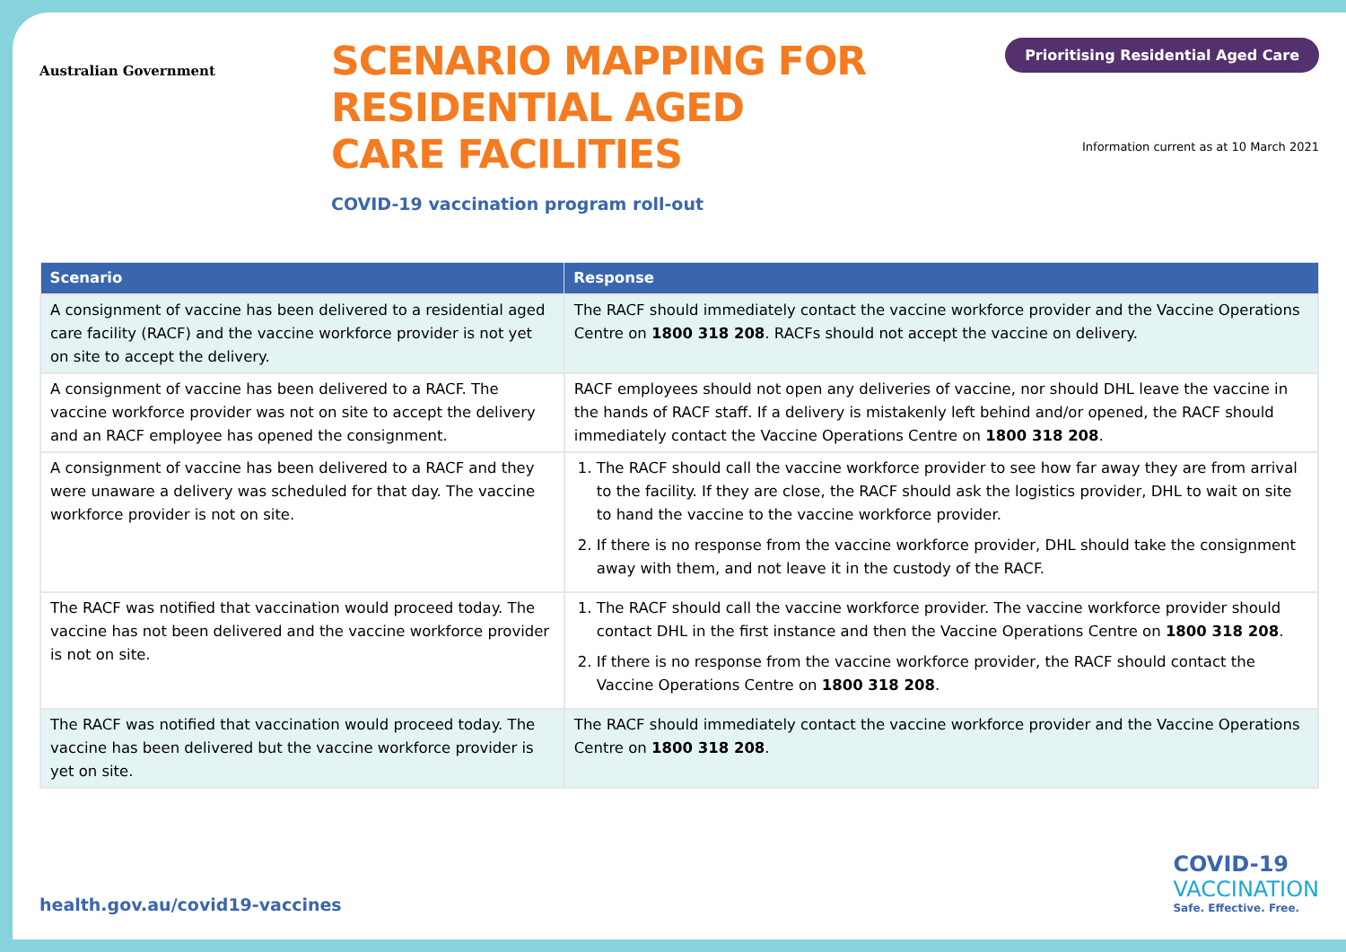Australian Government
SCENARIO MAPPING FOR
RESIDENTIAL AGED
CARE FACILITIES
COVID-19 vaccination program roll-out
Prioritising Residential Aged Care
Information current as at 10 March 2021
| Scenario | Response |
| --- | --- |
| A consignment of vaccine has been delivered to a residential aged care facility (RACF) and the vaccine workforce provider is not yet on site to accept the delivery. | The RACF should immediately contact the vaccine workforce provider and the Vaccine Operations Centre on 1800 318 208 . RACFs should not accept the vaccine on delivery. |
| A consignment of vaccine has been delivered to a RACF. The vaccine workforce provider was not on site to accept the delivery and an RACF employee has opened the consignment. | RACF employees should not open any deliveries of vaccine, nor should DHL leave the vaccine in the hands of RACF staff. If a delivery is mistakenly left behind and/or opened, the RACF should immediately contact the Vaccine Operations Centre on 1800 318 208 . |
| A consignment of vaccine has been delivered to a RACF and they were unaware a delivery was scheduled for that day. The vaccine workforce provider is not on site. | 1. The RACF should call the vaccine workforce provider to see how far away they are from arrival to the facility. If they are close, the RACF should ask the logistics provider, DHL to wait on site to hand the vaccine to the vaccine workforce provider. 2. If there is no response from the vaccine workforce provider, DHL should take the consignment away with them, and not leave it in the custody of the RACF. |
| The RACF was notified that vaccination would proceed today. The vaccine has not been delivered and the vaccine workforce provider is not on site. | 1. The RACF should call the vaccine workforce provider. The vaccine workforce provider should contact DHL in the first instance and then the Vaccine Operations Centre on 1800 318 208 . 2. If there is no response from the vaccine workforce provider, the RACF should contact the Vaccine Operations Centre on 1800 318 208 . |
| The RACF was notified that vaccination would proceed today. The vaccine has been delivered but the vaccine workforce provider is yet on site. | The RACF should immediately contact the vaccine workforce provider and the Vaccine Operations Centre on 1800 318 208 . |
health.gov.au/covid19-vaccines
COVID-19
VACCINATION
Safe. Effective. Free.